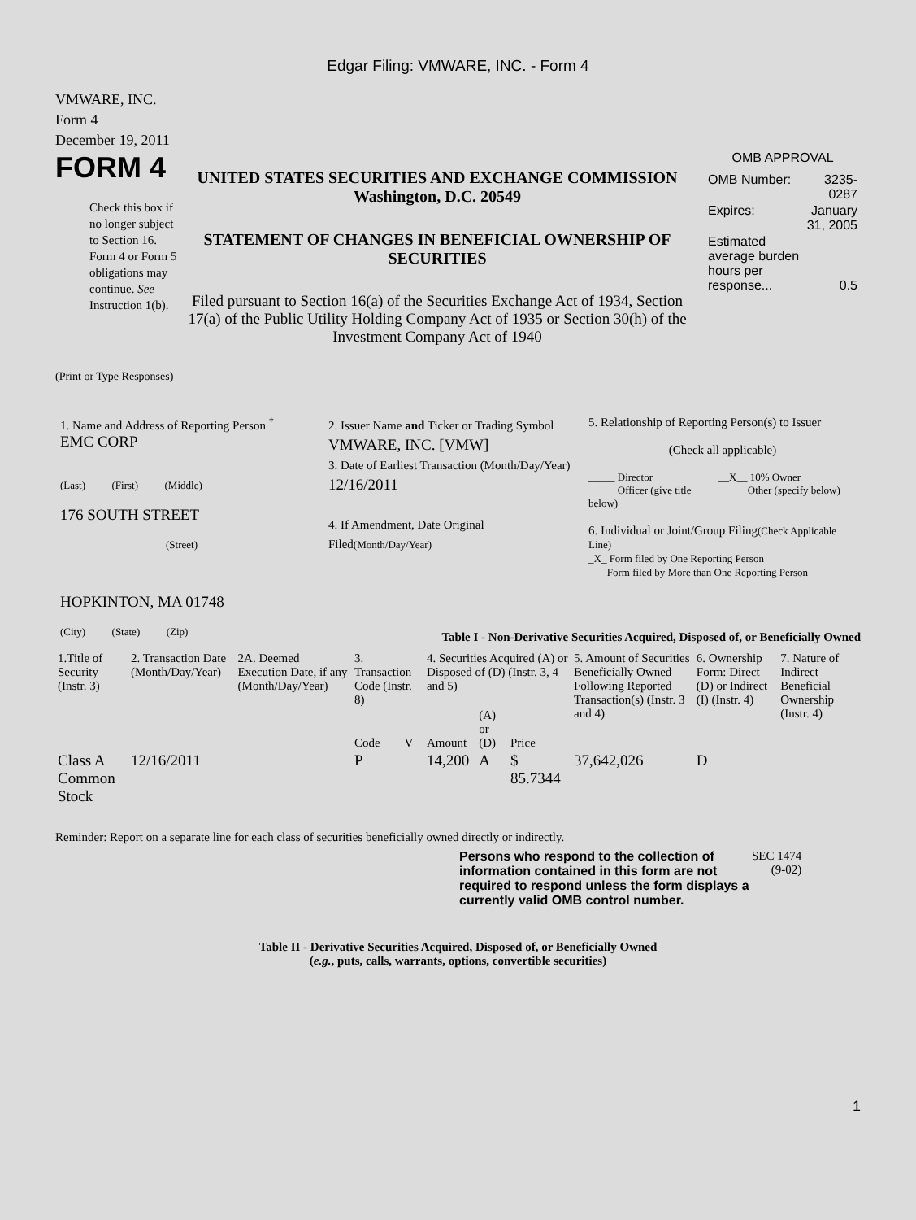Edgar Filing: VMWARE, INC. - Form 4
VMWARE, INC.
Form 4
December 19, 2011
FORM 4
Check this box if no longer subject to Section 16. Form 4 or Form 5 obligations may continue. See Instruction 1(b).
UNITED STATES SECURITIES AND EXCHANGE COMMISSION
Washington, D.C. 20549
STATEMENT OF CHANGES IN BENEFICIAL OWNERSHIP OF SECURITIES
Filed pursuant to Section 16(a) of the Securities Exchange Act of 1934, Section 17(a) of the Public Utility Holding Company Act of 1935 or Section 30(h) of the Investment Company Act of 1940
OMB APPROVAL
| OMB Number: | 3235-0287 |
| Expires: | January 31, 2005 |
| Estimated average burden hours per response... | 0.5 |
(Print or Type Responses)
1. Name and Address of Reporting Person <sup>*</sup>
EMC CORP
(Last) (First) (Middle)
176 SOUTH STREET
(Street)
HOPKINTON, MA 01748
(City) (State) (Zip)
2. Issuer Name and Ticker or Trading Symbol
VMWARE, INC. [VMW]
3. Date of Earliest Transaction (Month/Day/Year)
12/16/2011
4. If Amendment, Date Original Filed(Month/Day/Year)
5. Relationship of Reporting Person(s) to Issuer
(Check all applicable)
_____ Director
_____ Officer (give title below)
__X__ 10% Owner
_____ Other (specify below)
6. Individual or Joint/Group Filing(Check Applicable Line)
_X_ Form filed by One Reporting Person
___ Form filed by More than One Reporting Person
Table I - Non-Derivative Securities Acquired, Disposed of, or Beneficially Owned
| 1.Title of Security (Instr. 3) | 2. Transaction Date (Month/Day/Year) | 2A. Deemed Execution Date, if any (Month/Day/Year) | 3. Transaction Code (Instr. 8) | | 4. Securities Acquired (A) or Disposed of (D) (Instr. 3, 4 and 5) | | | 5. Amount of Securities Beneficially Owned Following Reported Transaction(s) (Instr. 3 and 4) | 6. Ownership Form: Direct (D) or Indirect (I) (Instr. 4) | 7. Nature of Indirect Beneficial Ownership (Instr. 4) |
| --- | --- | --- | --- | --- | --- | --- | --- | --- | --- | --- |
| | | | Code | V | Amount | (A) or (D) | Price | | | |
| Class A Common Stock | 12/16/2011 | | P | | 14,200 | A | $ 85.7344 | 37,642,026 | D | |
Reminder: Report on a separate line for each class of securities beneficially owned directly or indirectly.
Persons who respond to the collection of information contained in this form are not required to respond unless the form displays a currently valid OMB control number.
SEC 1474
(9-02)
Table II - Derivative Securities Acquired, Disposed of, or Beneficially Owned
(e.g., puts, calls, warrants, options, convertible securities)
1